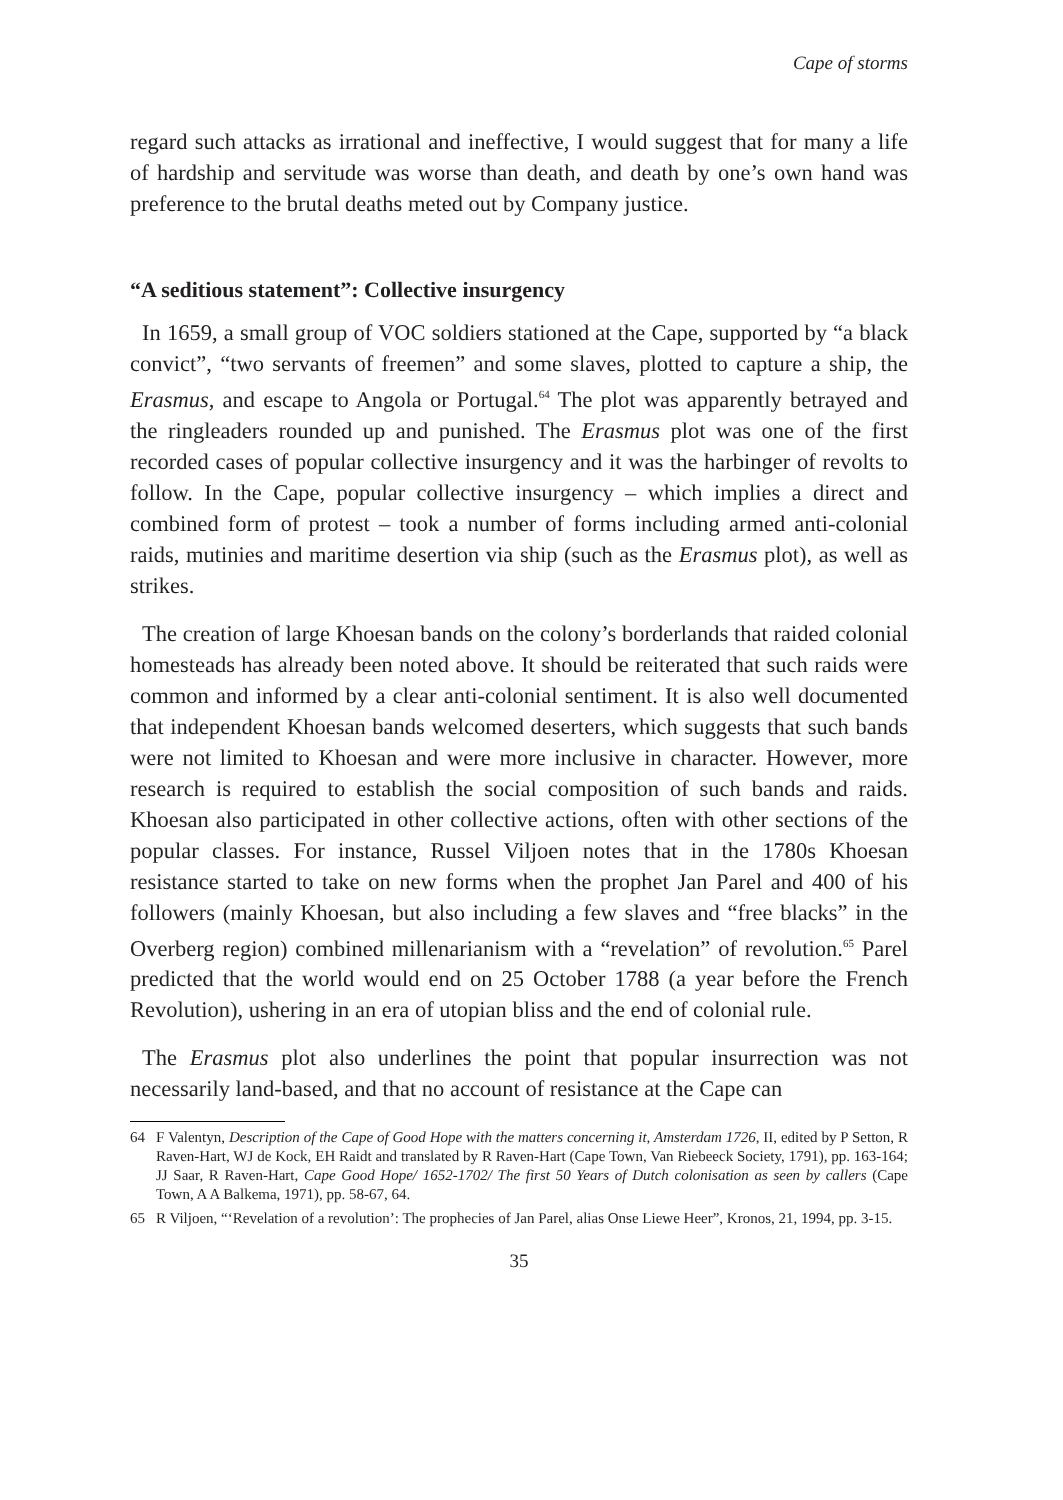Cape of storms
regard such attacks as irrational and ineffective, I would suggest that for many a life of hardship and servitude was worse than death, and death by one’s own hand was preference to the brutal deaths meted out by Company justice.
“A seditious statement”: Collective insurgency
In 1659, a small group of VOC soldiers stationed at the Cape, supported by “a black convict”, “two servants of freemen” and some slaves, plotted to capture a ship, the Erasmus, and escape to Angola or Portugal.<sup>64</sup> The plot was apparently betrayed and the ringleaders rounded up and punished. The Erasmus plot was one of the first recorded cases of popular collective insurgency and it was the harbinger of revolts to follow. In the Cape, popular collective insurgency – which implies a direct and combined form of protest – took a number of forms including armed anti-colonial raids, mutinies and maritime desertion via ship (such as the Erasmus plot), as well as strikes.
The creation of large Khoesan bands on the colony’s borderlands that raided colonial homesteads has already been noted above. It should be reiterated that such raids were common and informed by a clear anti-colonial sentiment. It is also well documented that independent Khoesan bands welcomed deserters, which suggests that such bands were not limited to Khoesan and were more inclusive in character. However, more research is required to establish the social composition of such bands and raids. Khoesan also participated in other collective actions, often with other sections of the popular classes. For instance, Russel Viljoen notes that in the 1780s Khoesan resistance started to take on new forms when the prophet Jan Parel and 400 of his followers (mainly Khoesan, but also including a few slaves and “free blacks” in the Overberg region) combined millenarianism with a “revelation” of revolution.<sup>65</sup> Parel predicted that the world would end on 25 October 1788 (a year before the French Revolution), ushering in an era of utopian bliss and the end of colonial rule.
The Erasmus plot also underlines the point that popular insurrection was not necessarily land-based, and that no account of resistance at the Cape can
64 F Valentyn, Description of the Cape of Good Hope with the matters concerning it, Amsterdam 1726, II, edited by P Setton, R Raven-Hart, WJ de Kock, EH Raidt and translated by R Raven-Hart (Cape Town, Van Riebeeck Society, 1791), pp. 163-164; JJ Saar, R Raven-Hart, Cape Good Hope/ 1652-1702/ The first 50 Years of Dutch colonisation as seen by callers (Cape Town, A A Balkema, 1971), pp. 58-67, 64.
65 R Viljoen, “‘Revelation of a revolution’: The prophecies of Jan Parel, alias Onse Liewe Heer”, Kronos, 21, 1994, pp. 3-15.
35